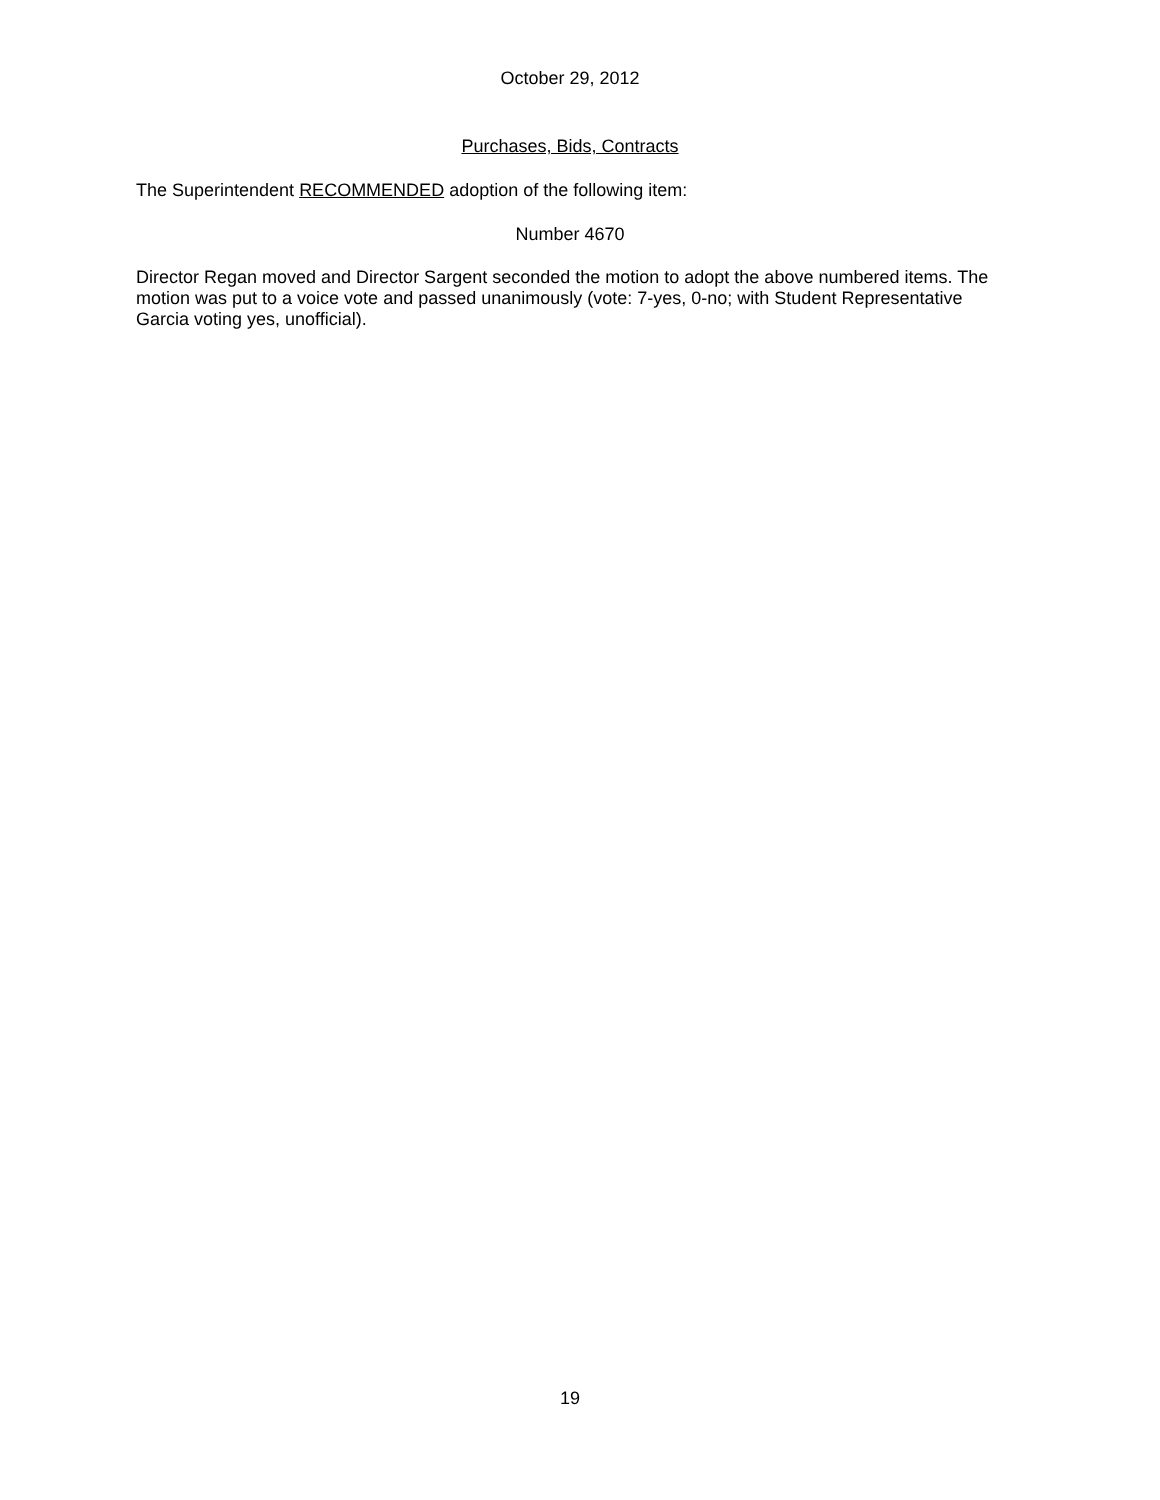October 29, 2012
Purchases, Bids, Contracts
The Superintendent RECOMMENDED adoption of the following item:
Number 4670
Director Regan moved and Director Sargent seconded the motion to adopt the above numbered items. The motion was put to a voice vote and passed unanimously (vote: 7-yes, 0-no; with Student Representative Garcia voting yes, unofficial).
19